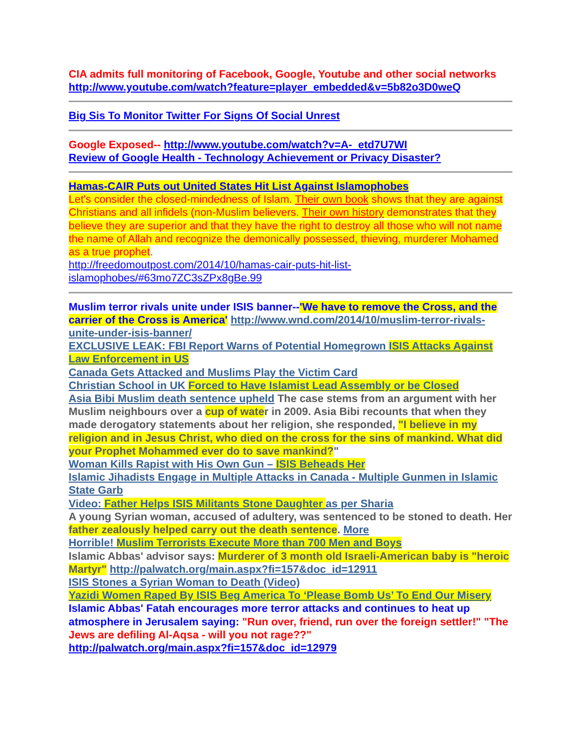CIA admits full monitoring of Facebook, Google, Youtube and other social networks
http://www.youtube.com/watch?feature=player_embedded&v=5b82o3D0weQ
Big Sis To Monitor Twitter For Signs Of Social Unrest
Google Exposed-- http://www.youtube.com/watch?v=A-_etd7U7WI
Review of Google Health - Technology Achievement or Privacy Disaster?
Hamas-CAIR Puts out United States Hit List Against Islamophobes
Let's consider the closed-mindedness of Islam. Their own book shows that they are against Christians and all infidels (non-Muslim believers. Their own history demonstrates that they believe they are superior and that they have the right to destroy all those who will not name the name of Allah and recognize the demonically possessed, thieving, murderer Mohamed as a true prophet.
http://freedomoutpost.com/2014/10/hamas-cair-puts-hit-list-islamophobes/#63mo7ZC3sZPx8gBe.99
Muslim terror rivals unite under ISIS banner--'We have to remove the Cross, and the carrier of the Cross is America' http://www.wnd.com/2014/10/muslim-terror-rivals-unite-under-isis-banner/
EXCLUSIVE LEAK: FBI Report Warns of Potential Homegrown ISIS Attacks Against Law Enforcement in US
Canada Gets Attacked and Muslims Play the Victim Card
Christian School in UK Forced to Have Islamist Lead Assembly or be Closed
Asia Bibi Muslim death sentence upheld The case stems from an argument with her Muslim neighbours over a cup of water in 2009. Asia Bibi recounts that when they made derogatory statements about her religion, she responded, "I believe in my religion and in Jesus Christ, who died on the cross for the sins of mankind. What did your Prophet Mohammed ever do to save mankind?"
Woman Kills Rapist with His Own Gun – ISIS Beheads Her
Islamic Jihadists Engage in Multiple Attacks in Canada - Multiple Gunmen in Islamic State Garb
Video: Father Helps ISIS Militants Stone Daughter as per Sharia
A young Syrian woman, accused of adultery, was sentenced to be stoned to death. Her father zealously helped carry out the death sentence. More
Horrible! Muslim Terrorists Execute More than 700 Men and Boys
Islamic Abbas' advisor says: Murderer of 3 month old Israeli-American baby is "heroic Martyr" http://palwatch.org/main.aspx?fi=157&doc_id=12911
ISIS Stones a Syrian Woman to Death (Video)
Yazidi Women Raped By ISIS Beg America To ‘Please Bomb Us’ To End Our Misery
Islamic Abbas' Fatah encourages more terror attacks and continues to heat up atmosphere in Jerusalem saying: "Run over, friend, run over the foreign settler!" "The Jews are defiling Al-Aqsa - will you not rage??"
http://palwatch.org/main.aspx?fi=157&doc_id=12979